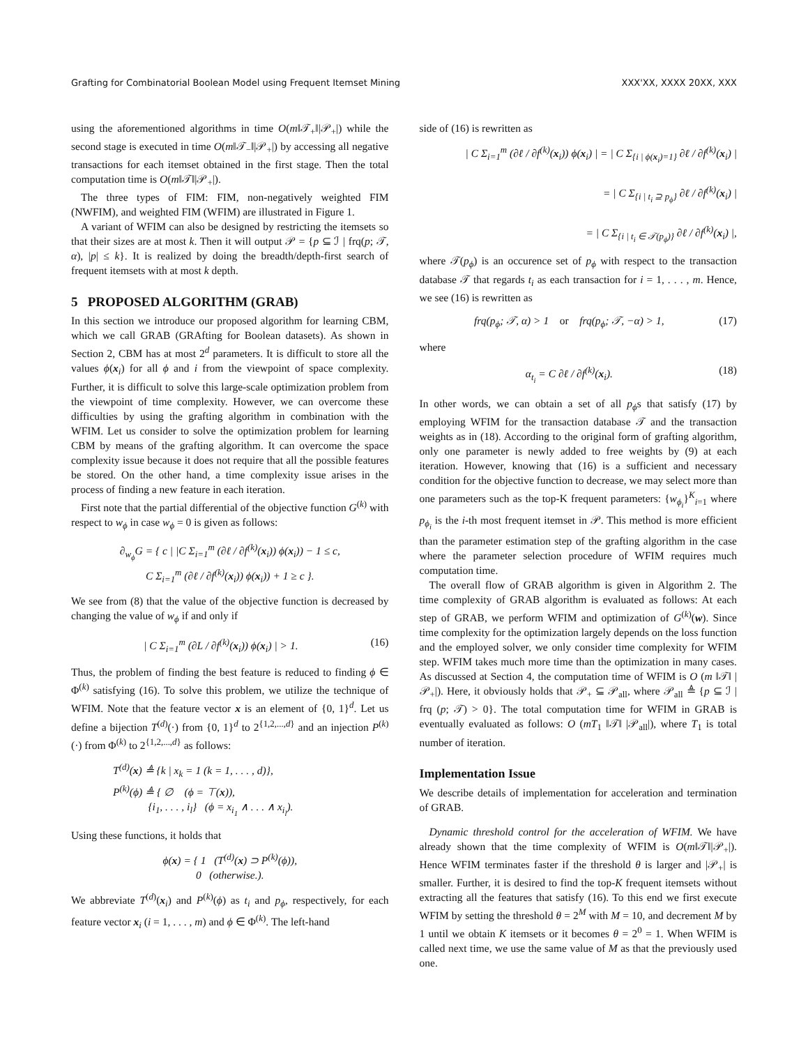Grafting for Combinatorial Boolean Model using Frequent Itemset Mining XXX'XX, XXXX 20XX, XXX
using the aforementioned algorithms in time O(m‖𝒯<sub>+</sub>‖|𝒫<sub>+</sub>|) while the second stage is executed in time O(m‖𝒯<sub>−</sub>‖|𝒫<sub>+</sub>|) by accessing all negative transactions for each itemset obtained in the first stage. Then the total computation time is O(m‖𝒯‖|𝒫<sub>+</sub>|).
The three types of FIM: FIM, non-negatively weighted FIM (NWFIM), and weighted FIM (WFIM) are illustrated in Figure 1.
A variant of WFIM can also be designed by restricting the itemsets so that their sizes are at most k. Then it will output 𝒫 = {p ⊆ ℐ | frq(p; 𝒯, α), |p| ≤ k}. It is realized by doing the breadth/depth-first search of frequent itemsets with at most k depth.
5 PROPOSED ALGORITHM (GRAB)
In this section we introduce our proposed algorithm for learning CBM, which we call GRAB (GRAfting for Boolean datasets). As shown in Section 2, CBM has at most 2<sup>d</sup> parameters. It is difficult to store all the values ϕ(x<sub>i</sub>) for all ϕ and i from the viewpoint of space complexity. Further, it is difficult to solve this large-scale optimization problem from the viewpoint of time complexity. However, we can overcome these difficulties by using the grafting algorithm in combination with the WFIM. Let us consider to solve the optimization problem for learning CBM by means of the grafting algorithm. It can overcome the space complexity issue because it does not require that all the possible features be stored. On the other hand, a time complexity issue arises in the process of finding a new feature in each iteration.
First note that the partial differential of the objective function G<sup>(k)</sup> with respect to w<sub>ϕ</sub> in case w<sub>ϕ</sub> = 0 is given as follows:
∂<sub>w<sub>ϕ</sub></sub>G = { c | |C Σ<sub>i=1</sub><sup>m</sup> (∂ℓ / ∂f<sup>(k)</sup>(x<sub>i</sub>)) ϕ(x<sub>i</sub>)) − 1 ≤ c,
C Σ<sub>i=1</sub><sup>m</sup> (∂ℓ / ∂f<sup>(k)</sup>(x<sub>i</sub>)) ϕ(x<sub>i</sub>)) + 1 ≥ c }.
We see from (8) that the value of the objective function is decreased by changing the value of w<sub>ϕ</sub> if and only if
| C Σ<sub>i=1</sub><sup>m</sup> (∂L / ∂f<sup>(k)</sup>(x<sub>i</sub>)) ϕ(x<sub>i</sub>) | > 1. (16)
Thus, the problem of finding the best feature is reduced to finding ϕ ∈ Φ<sup>(k)</sup> satisfying (16). To solve this problem, we utilize the technique of WFIM. Note that the feature vector x is an element of {0, 1}<sup>d</sup>. Let us define a bijection T<sup>(d)</sup>(·) from {0, 1}<sup>d</sup> to 2<sup>{1,2,...,d}</sup> and an injection P<sup>(k)</sup>(·) from Φ<sup>(k)</sup> to 2<sup>{1,2,...,d}</sup> as follows:
T<sup>(d)</sup>(x) ≜ {k | x<sub>k</sub> = 1 (k = 1, . . . , d)},
P<sup>(k)</sup>(ϕ) ≜ { ∅ (ϕ = ⊤(x)),
{i<sub>1</sub>, . . . , i<sub>l</sub>} (ϕ = x<sub>i<sub>1</sub></sub> ∧ . . . ∧ x<sub>i<sub>l</sub></sub>).
Using these functions, it holds that
ϕ(x) = { 1 (T<sup>(d)</sup>(x) ⊃ P<sup>(k)</sup>(ϕ)),
0 (otherwise.).
We abbreviate T<sup>(d)</sup>(x<sub>i</sub>) and P<sup>(k)</sup>(ϕ) as t<sub>i</sub> and p<sub>ϕ</sub>, respectively, for each feature vector x<sub>i</sub> (i = 1, . . . , m) and ϕ ∈ Φ<sup>(k)</sup>. The left-hand
side of (16) is rewritten as
| C Σ<sub>i=1</sub><sup>m</sup> (∂ℓ / ∂f<sup>(k)</sup>(x<sub>i</sub>)) ϕ(x<sub>i</sub>) | = | C Σ<sub>{i | ϕ(x<sub>i</sub>)=1}</sub> ∂ℓ / ∂f<sup>(k)</sup>(x<sub>i</sub>) |
= | C Σ<sub>{i | t<sub>i</sub> ⊇ p<sub>ϕ</sub>}</sub> ∂ℓ / ∂f<sup>(k)</sup>(x<sub>i</sub>) |
= | C Σ<sub>{i | t<sub>i</sub> ∈ 𝒯(p<sub>ϕ</sub>)}</sub> ∂ℓ / ∂f<sup>(k)</sup>(x<sub>i</sub>) |,
where 𝒯(p<sub>ϕ</sub>) is an occurence set of p<sub>ϕ</sub> with respect to the transaction database 𝒯 that regards t<sub>i</sub> as each transaction for i = 1, . . . , m. Hence, we see (16) is rewritten as
frq(p<sub>ϕ</sub>; 𝒯, α) > 1 or frq(p<sub>ϕ</sub>; 𝒯, −α) > 1, (17)
where
α<sub>t<sub>i</sub></sub> = C ∂ℓ / ∂f<sup>(k)</sup>(x<sub>i</sub>). (18)
In other words, we can obtain a set of all p<sub>ϕ</sub>s that satisfy (17) by employing WFIM for the transaction database 𝒯 and the transaction weights as in (18). According to the original form of grafting algorithm, only one parameter is newly added to free weights by (9) at each iteration. However, knowing that (16) is a sufficient and necessary condition for the objective function to decrease, we may select more than one parameters such as the top-K frequent parameters: {w<sub>ϕ<sub>i</sub></sub>}<sup>K</sup><sub>i=1</sub> where p<sub>ϕ<sub>i</sub></sub> is the i-th most frequent itemset in 𝒫. This method is more efficient than the parameter estimation step of the grafting algorithm in the case where the parameter selection procedure of WFIM requires much computation time.
The overall flow of GRAB algorithm is given in Algorithm 2. The time complexity of GRAB algorithm is evaluated as follows: At each step of GRAB, we perform WFIM and optimization of G<sup>(k)</sup>(w). Since time complexity for the optimization largely depends on the loss function and the employed solver, we only consider time complexity for WFIM step. WFIM takes much more time than the optimization in many cases. As discussed at Section 4, the computation time of WFIM is O (m ‖𝒯‖ |𝒫<sub>+</sub>|). Here, it obviously holds that 𝒫<sub>+</sub> ⊆ 𝒫<sub>all</sub>, where 𝒫<sub>all</sub> ≜ {p ⊆ ℐ | frq (p; 𝒯) > 0}. The total computation time for WFIM in GRAB is eventually evaluated as follows: O (mT<sub>1</sub> ‖𝒯‖ |𝒫<sub>all</sub>|), where T<sub>1</sub> is total number of iteration.
Implementation Issue
We describe details of implementation for acceleration and termination of GRAB.
Dynamic threshold control for the acceleration of WFIM. We have already shown that the time complexity of WFIM is O(m‖𝒯‖|𝒫<sub>+</sub>|). Hence WFIM terminates faster if the threshold θ is larger and |𝒫<sub>+</sub>| is smaller. Further, it is desired to find the top-K frequent itemsets without extracting all the features that satisfy (16). To this end we first execute WFIM by setting the threshold θ = 2<sup>M</sup> with M = 10, and decrement M by 1 until we obtain K itemsets or it becomes θ = 2<sup>0</sup> = 1. When WFIM is called next time, we use the same value of M as that the previously used one.